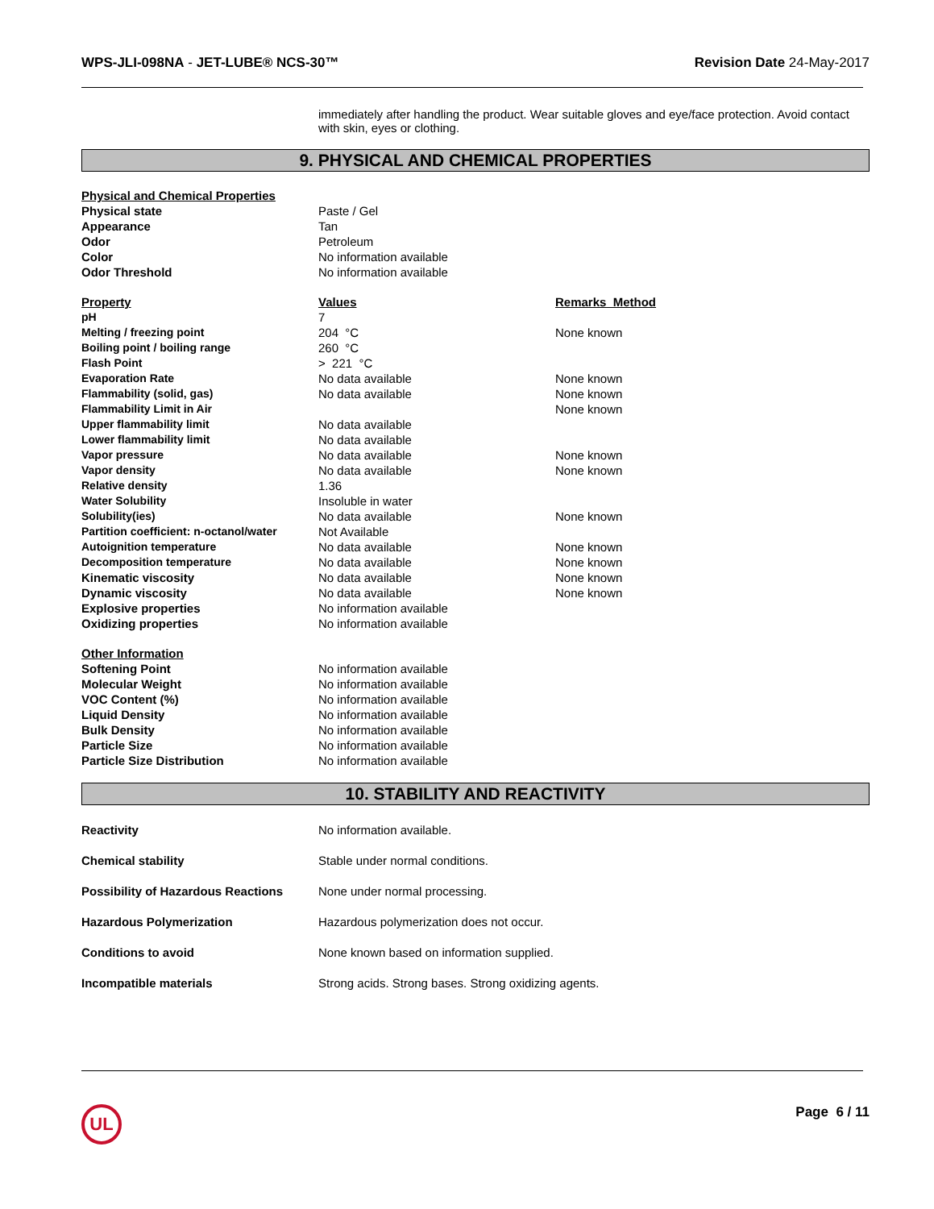WPS-JLI-098NA - JET-LUBE® NCS-30™
Revision Date 24-May-2017
immediately after handling the product. Wear suitable gloves and eye/face protection. Avoid contact with skin, eyes or clothing.
9. PHYSICAL AND CHEMICAL PROPERTIES
| Physical and Chemical Properties | | |
| Physical state | Paste / Gel | |
| Appearance | Tan | |
| Odor | Petroleum | |
| Color | No information available | |
| Odor Threshold | No information available | |
| Property | Values | Remarks Method |
| pH | 7 | |
| Melting / freezing point | 204 °C | None known |
| Boiling point / boiling range | 260 °C | |
| Flash Point | > 221 °C | |
| Evaporation Rate | No data available | None known |
| Flammability (solid, gas) | No data available | None known |
| Flammability Limit in Air | | None known |
| Upper flammability limit | No data available | |
| Lower flammability limit | No data available | |
| Vapor pressure | No data available | None known |
| Vapor density | No data available | None known |
| Relative density | 1.36 | |
| Water Solubility | Insoluble in water | |
| Solubility(ies) | No data available | None known |
| Partition coefficient: n-octanol/water | Not Available | |
| Autoignition temperature | No data available | None known |
| Decomposition temperature | No data available | None known |
| Kinematic viscosity | No data available | None known |
| Dynamic viscosity | No data available | None known |
| Explosive properties | No information available | |
| Oxidizing properties | No information available | |
| Other Information | | |
| Softening Point | No information available | |
| Molecular Weight | No information available | |
| VOC Content (%) | No information available | |
| Liquid Density | No information available | |
| Bulk Density | No information available | |
| Particle Size | No information available | |
| Particle Size Distribution | No information available | |
10. STABILITY AND REACTIVITY
| Reactivity | No information available. |
| Chemical stability | Stable under normal conditions. |
| Possibility of Hazardous Reactions | None under normal processing. |
| Hazardous Polymerization | Hazardous polymerization does not occur. |
| Conditions to avoid | None known based on information supplied. |
| Incompatible materials | Strong acids. Strong bases. Strong oxidizing agents. |
UL
Page 6 / 11